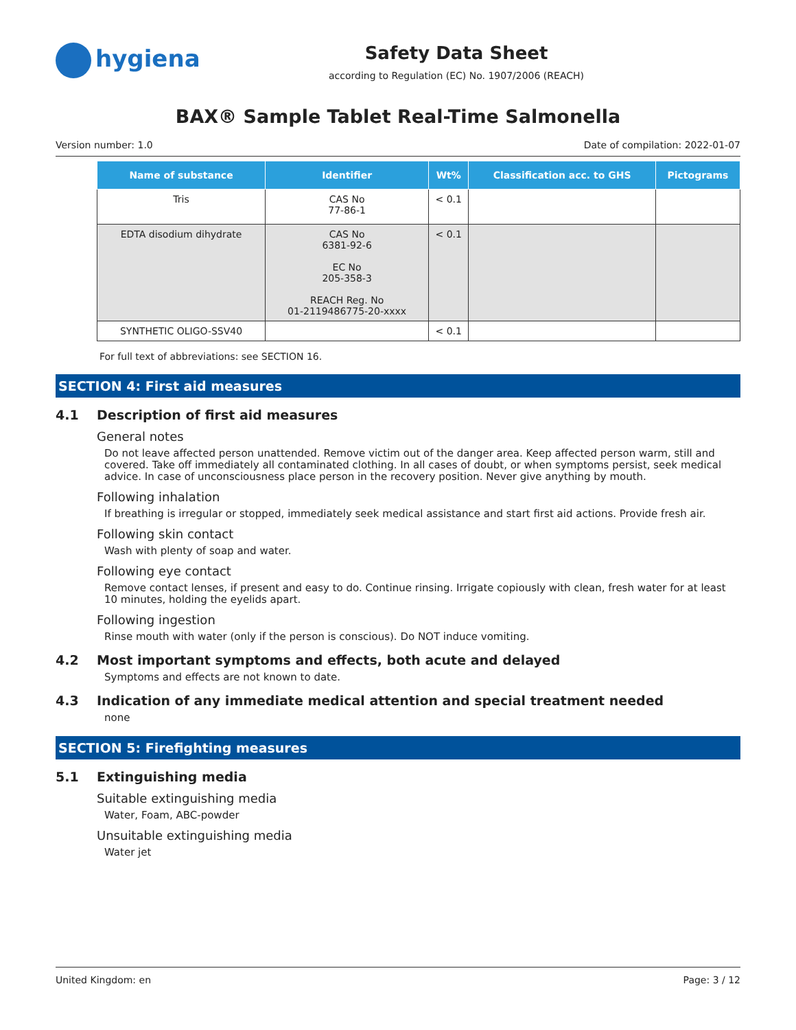hygiena
Safety Data Sheet
according to Regulation (EC) No. 1907/2006 (REACH)
BAX® Sample Tablet Real-Time Salmonella
Version number: 1.0 Date of compilation: 2022-01-07
| Name of substance | Identifier | Wt% | Classification acc. to GHS | Pictograms |
| --- | --- | --- | --- | --- |
| Tris | CAS No 77-86-1 | < 0.1 | | |
| EDTA disodium dihydrate | CAS No 6381-92-6 EC No 205-358-3 REACH Reg. No 01-2119486775-20-xxxx | < 0.1 | | |
| SYNTHETIC OLIGO-SSV40 | | < 0.1 | | |
For full text of abbreviations: see SECTION 16.
SECTION 4: First aid measures
4.1 Description of first aid measures
General notes
Do not leave affected person unattended. Remove victim out of the danger area. Keep affected person warm, still and covered. Take off immediately all contaminated clothing. In all cases of doubt, or when symptoms persist, seek medical advice. In case of unconsciousness place person in the recovery position. Never give anything by mouth.
Following inhalation
If breathing is irregular or stopped, immediately seek medical assistance and start first aid actions. Provide fresh air.
Following skin contact
Wash with plenty of soap and water.
Following eye contact
Remove contact lenses, if present and easy to do. Continue rinsing. Irrigate copiously with clean, fresh water for at least 10 minutes, holding the eyelids apart.
Following ingestion
Rinse mouth with water (only if the person is conscious). Do NOT induce vomiting.
4.2 Most important symptoms and effects, both acute and delayed
Symptoms and effects are not known to date.
4.3 Indication of any immediate medical attention and special treatment needed
none
SECTION 5: Firefighting measures
5.1 Extinguishing media
Suitable extinguishing media
Water, Foam, ABC-powder
Unsuitable extinguishing media
Water jet
United Kingdom: en Page: 3 / 12